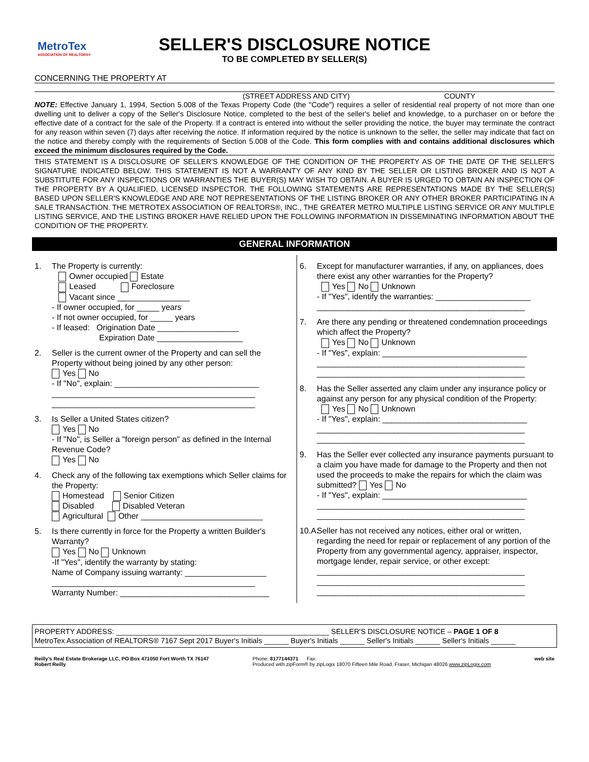MetroTex
ASSOCIATION OF REALTORS®
SELLER'S DISCLOSURE NOTICE
TO BE COMPLETED BY SELLER(S)
CONCERNING THE PROPERTY AT
(STREET ADDRESS AND CITY) COUNTY
NOTE: Effective January 1, 1994, Section 5.008 of the Texas Property Code (the "Code") requires a seller of residential real property of not more than one dwelling unit to deliver a copy of the Seller's Disclosure Notice, completed to the best of the seller's belief and knowledge, to a purchaser on or before the effective date of a contract for the sale of the Property. If a contract is entered into without the seller providing the notice, the buyer may terminate the contract for any reason within seven (7) days after receiving the notice. If information required by the notice is unknown to the seller, the seller may indicate that fact on the notice and thereby comply with the requirements of Section 5.008 of the Code. This form complies with and contains additional disclosures which exceed the minimum disclosures required by the Code.
THIS STATEMENT IS A DISCLOSURE OF SELLER'S KNOWLEDGE OF THE CONDITION OF THE PROPERTY AS OF THE DATE OF THE SELLER'S SIGNATURE INDICATED BELOW. THIS STATEMENT IS NOT A WARRANTY OF ANY KIND BY THE SELLER OR LISTING BROKER AND IS NOT A SUBSTITUTE FOR ANY INSPECTIONS OR WARRANTIES THE BUYER(S) MAY WISH TO OBTAIN. A BUYER IS URGED TO OBTAIN AN INSPECTION OF THE PROPERTY BY A QUALIFIED, LICENSED INSPECTOR. THE FOLLOWING STATEMENTS ARE REPRESENTATIONS MADE BY THE SELLER(S) BASED UPON SELLER'S KNOWLEDGE AND ARE NOT REPRESENTATIONS OF THE LISTING BROKER OR ANY OTHER BROKER PARTICIPATING IN A SALE TRANSACTION. THE METROTEX ASSOCIATION OF REALTORS®, INC., THE GREATER METRO MULTIPLE LISTING SERVICE OR ANY MULTIPLE LISTING SERVICE, AND THE LISTING BROKER HAVE RELIED UPON THE FOLLOWING INFORMATION IN DISSEMINATING INFORMATION ABOUT THE CONDITION OF THE PROPERTY.
GENERAL INFORMATION
1. The Property is currently:
Owner occupied Estate
Leased Foreclosure
Vacant since ________________
- If owner occupied, for _____ years
- If not owner occupied, for _____ years
- If leased: Origination Date __________________
Expiration Date ___________________
2. Seller is the current owner of the Property and can sell the Property without being joined by any other person:
Yes No
- If "No", explain: ________________________________
_____________________________________________
_____________________________________________
3. Is Seller a United States citizen?
Yes No
- If "No", is Seller a "foreign person" as defined in the Internal Revenue Code?
Yes No
4. Check any of the following tax exemptions which Seller claims for the Property:
Homestead Senior Citizen
Disabled Disabled Veteran
Agricultural Other ___________________________
5. Is there currently in force for the Property a written Builder's Warranty?
Yes No Unknown
-If "Yes", identify the warranty by stating:
Name of Company issuing warranty: __________________
_____________________________________________
Warranty Number: _________________________________
6. Except for manufacturer warranties, if any, on appliances, does there exist any other warranties for the Property?
Yes No Unknown
- If "Yes", identify the warranties: _____________________
______________________________________________
7. Are there any pending or threatened condemnation proceedings which affect the Property?
Yes No Unknown
- If "Yes", explain: ________________________________
______________________________________________
______________________________________________
8. Has the Seller asserted any claim under any insurance policy or against any person for any physical condition of the Property:
Yes No Unknown
- If "Yes", explain: ________________________________
______________________________________________
______________________________________________
9. Has the Seller ever collected any insurance payments pursuant to a claim you have made for damage to the Property and then not used the proceeds to make the repairs for which the claim was submitted? Yes No
- If "Yes", explain: ________________________________
______________________________________________
______________________________________________
10.A.
Seller has not received any notices, either oral or written, regarding the need for repair or replacement of any portion of the Property from any governmental agency, appraiser, inspector, mortgage lender, repair service, or other except:
______________________________________________
______________________________________________
______________________________________________
PROPERTY ADDRESS: ____________________________________________________ SELLER'S DISCLOSURE NOTICE – PAGE 1 OF 8
MetroTex Association of REALTORS® 7167 Sept 2017 Buyer's Initials ______ Buyer's Initials ______ Seller's Initials ______ Seller's Initials ______
Reilly's Real Estate Brokerage LLC, PO Box 471050 Fort Worth TX 76147
Robert Reilly Phone: 8177144371 Fax:
Produced with zipForm® by zipLogix 18070 Fifteen Mile Road, Fraser, Michigan 48026 www.zipLogix.com web site